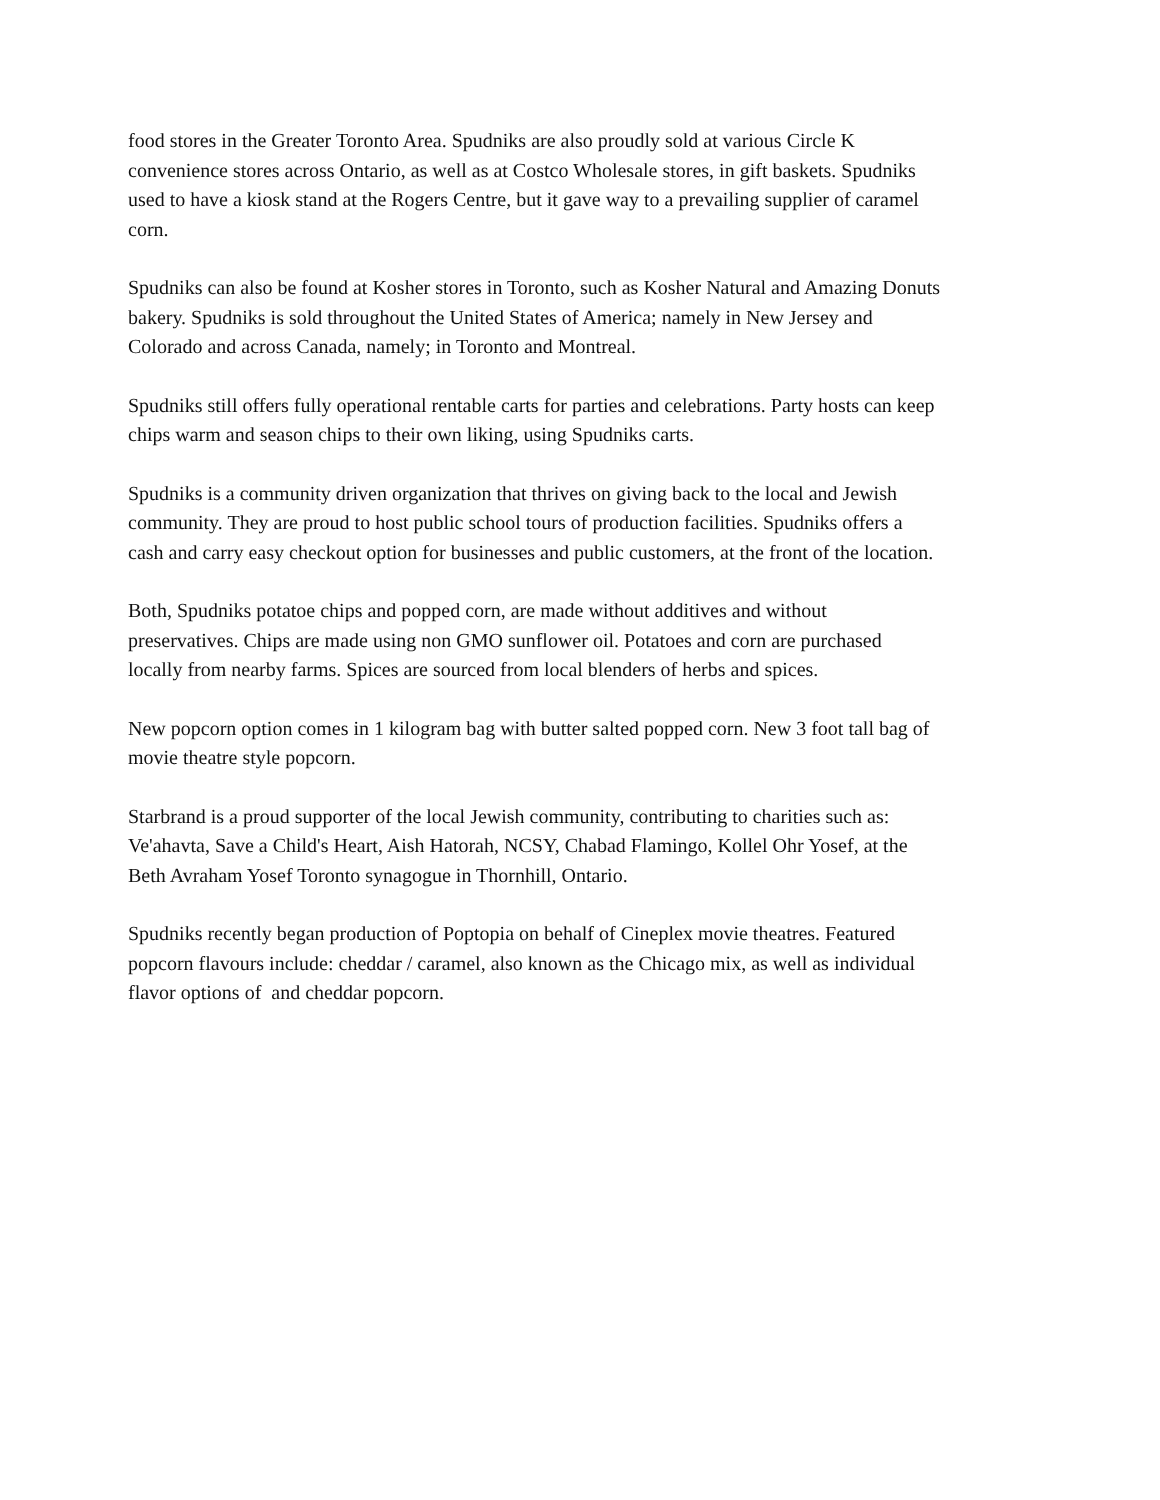food stores in the Greater Toronto Area. Spudniks are also proudly sold at various Circle K convenience stores across Ontario, as well as at Costco Wholesale stores, in gift baskets. Spudniks used to have a kiosk stand at the Rogers Centre, but it gave way to a prevailing supplier of caramel corn.
Spudniks can also be found at Kosher stores in Toronto, such as Kosher Natural and Amazing Donuts bakery. Spudniks is sold throughout the United States of America; namely in New Jersey and Colorado and across Canada, namely; in Toronto and Montreal.
Spudniks still offers fully operational rentable carts for parties and celebrations. Party hosts can keep chips warm and season chips to their own liking, using Spudniks carts.
Spudniks is a community driven organization that thrives on giving back to the local and Jewish community. They are proud to host public school tours of production facilities. Spudniks offers a cash and carry easy checkout option for businesses and public customers, at the front of the location.
Both, Spudniks potatoe chips and popped corn, are made without additives and without preservatives. Chips are made using non GMO sunflower oil. Potatoes and corn are purchased locally from nearby farms. Spices are sourced from local blenders of herbs and spices.
New popcorn option comes in 1 kilogram bag with butter salted popped corn. New 3 foot tall bag of movie theatre style popcorn.
Starbrand is a proud supporter of the local Jewish community, contributing to charities such as: Ve'ahavta, Save a Child's Heart, Aish Hatorah, NCSY, Chabad Flamingo, Kollel Ohr Yosef, at the Beth Avraham Yosef Toronto synagogue in Thornhill, Ontario.
Spudniks recently began production of Poptopia on behalf of Cineplex movie theatres. Featured popcorn flavours include: cheddar / caramel, also known as the Chicago mix, as well as individual flavor options of and cheddar popcorn.